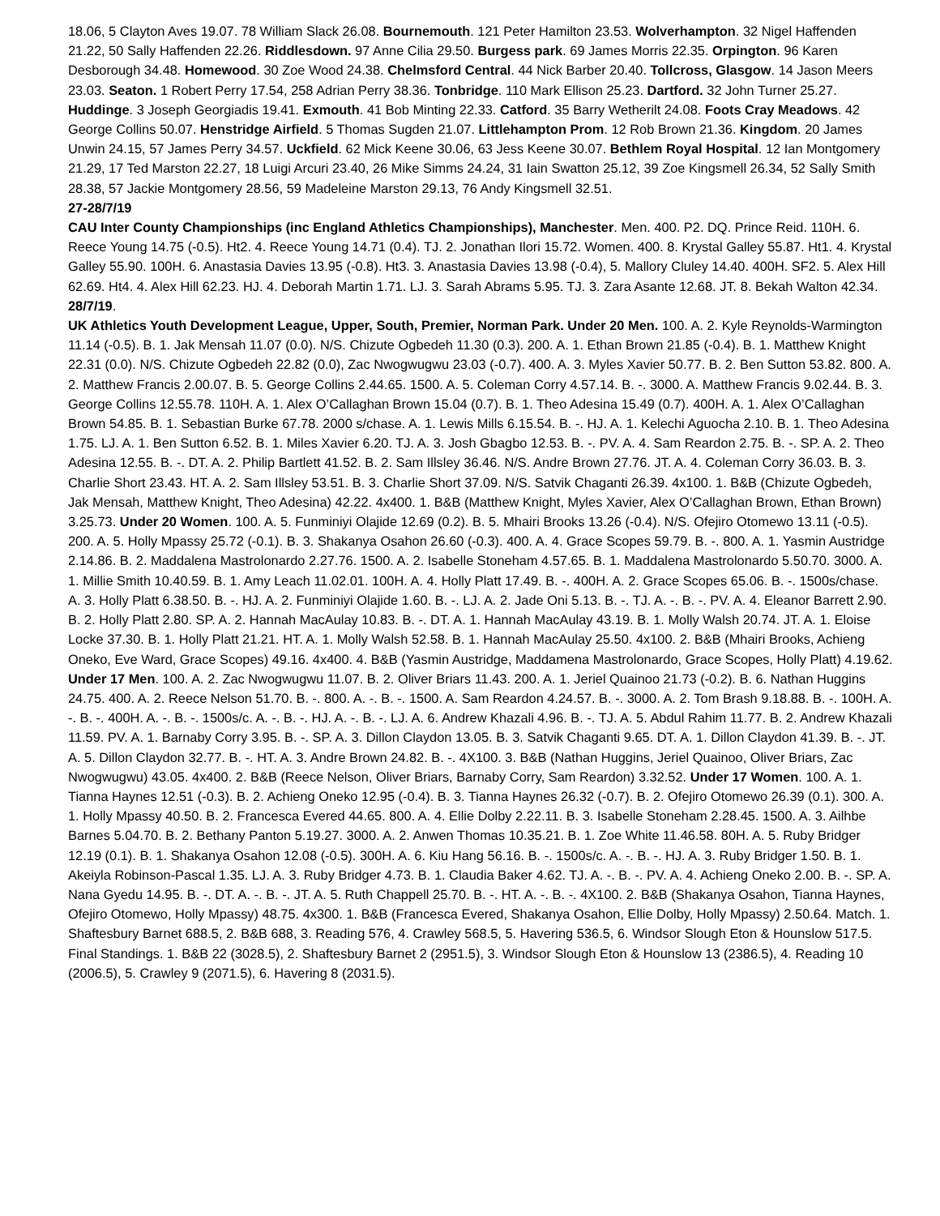18.06, 5 Clayton Aves 19.07. 78 William Slack 26.08. Bournemouth. 121 Peter Hamilton 23.53. Wolverhampton. 32 Nigel Haffenden 21.22, 50 Sally Haffenden 22.26. Riddlesdown. 97 Anne Cilia 29.50. Burgess park. 69 James Morris 22.35. Orpington. 96 Karen Desborough 34.48. Homewood. 30 Zoe Wood 24.38. Chelmsford Central. 44 Nick Barber 20.40. Tollcross, Glasgow. 14 Jason Meers 23.03. Seaton. 1 Robert Perry 17.54, 258 Adrian Perry 38.36. Tonbridge. 110 Mark Ellison 25.23. Dartford. 32 John Turner 25.27. Huddinge. 3 Joseph Georgiadis 19.41. Exmouth. 41 Bob Minting 22.33. Catford. 35 Barry Wetherilt 24.08. Foots Cray Meadows. 42 George Collins 50.07. Henstridge Airfield. 5 Thomas Sugden 21.07. Littlehampton Prom. 12 Rob Brown 21.36. Kingdom. 20 James Unwin 24.15, 57 James Perry 34.57. Uckfield. 62 Mick Keene 30.06, 63 Jess Keene 30.07. Bethlem Royal Hospital. 12 Ian Montgomery 21.29, 17 Ted Marston 22.27, 18 Luigi Arcuri 23.40, 26 Mike Simms 24.24, 31 Iain Swatton 25.12, 39 Zoe Kingsmell 26.34, 52 Sally Smith 28.38, 57 Jackie Montgomery 28.56, 59 Madeleine Marston 29.13, 76 Andy Kingsmell 32.51.
27-28/7/19
CAU Inter County Championships (inc England Athletics Championships), Manchester. Men. 400. P2. DQ. Prince Reid. 110H. 6. Reece Young 14.75 (-0.5). Ht2. 4. Reece Young 14.71 (0.4). TJ. 2. Jonathan Ilori 15.72. Women. 400. 8. Krystal Galley 55.87. Ht1. 4. Krystal Galley 55.90. 100H. 6. Anastasia Davies 13.95 (-0.8). Ht3. 3. Anastasia Davies 13.98 (-0.4), 5. Mallory Cluley 14.40. 400H. SF2. 5. Alex Hill 62.69. Ht4. 4. Alex Hill 62.23. HJ. 4. Deborah Martin 1.71. LJ. 3. Sarah Abrams 5.95. TJ. 3. Zara Asante 12.68. JT. 8. Bekah Walton 42.34.
28/7/19.
UK Athletics Youth Development League, Upper, South, Premier, Norman Park. Under 20 Men. 100. A. 2. Kyle Reynolds-Warmington 11.14 (-0.5). B. 1. Jak Mensah 11.07 (0.0). N/S. Chizute Ogbedeh 11.30 (0.3). 200. A. 1. Ethan Brown 21.85 (-0.4). B. 1. Matthew Knight 22.31 (0.0). N/S. Chizute Ogbedeh 22.82 (0.0), Zac Nwogwugwu 23.03 (-0.7). 400. A. 3. Myles Xavier 50.77. B. 2. Ben Sutton 53.82. 800. A. 2. Matthew Francis 2.00.07. B. 5. George Collins 2.44.65. 1500. A. 5. Coleman Corry 4.57.14. B. -. 3000. A. Matthew Francis 9.02.44. B. 3. George Collins 12.55.78. 110H. A. 1. Alex O’Callaghan Brown 15.04 (0.7). B. 1. Theo Adesina 15.49 (0.7). 400H. A. 1. Alex O’Callaghan Brown 54.85. B. 1. Sebastian Burke 67.78. 2000 s/chase. A. 1. Lewis Mills 6.15.54. B. -. HJ. A. 1. Kelechi Aguocha 2.10. B. 1. Theo Adesina 1.75. LJ. A. 1. Ben Sutton 6.52. B. 1. Miles Xavier 6.20. TJ. A. 3. Josh Gbagbo 12.53. B. -. PV. A. 4. Sam Reardon 2.75. B. -. SP. A. 2. Theo Adesina 12.55. B. -. DT. A. 2. Philip Bartlett 41.52. B. 2. Sam Illsley 36.46. N/S. Andre Brown 27.76. JT. A. 4. Coleman Corry 36.03. B. 3. Charlie Short 23.43. HT. A. 2. Sam Illsley 53.51. B. 3. Charlie Short 37.09. N/S. Satvik Chaganti 26.39. 4x100. 1. B&B (Chizute Ogbedeh, Jak Mensah, Matthew Knight, Theo Adesina) 42.22. 4x400. 1. B&B (Matthew Knight, Myles Xavier, Alex O’Callaghan Brown, Ethan Brown) 3.25.73. Under 20 Women. 100. A. 5. Funminiyi Olajide 12.69 (0.2). B. 5. Mhairi Brooks 13.26 (-0.4). N/S. Ofejiro Otomewo 13.11 (-0.5). 200. A. 5. Holly Mpassy 25.72 (-0.1). B. 3. Shakanya Osahon 26.60 (-0.3). 400. A. 4. Grace Scopes 59.79. B. -. 800. A. 1. Yasmin Austridge 2.14.86. B. 2. Maddalena Mastrolonardo 2.27.76. 1500. A. 2. Isabelle Stoneham 4.57.65. B. 1. Maddalena Mastrolonardo 5.50.70. 3000. A. 1. Millie Smith 10.40.59. B. 1. Amy Leach 11.02.01. 100H. A. 4. Holly Platt 17.49. B. -. 400H. A. 2. Grace Scopes 65.06. B. -. 1500s/chase. A. 3. Holly Platt 6.38.50. B. -. HJ. A. 2. Funminiyi Olajide 1.60. B. -. LJ. A. 2. Jade Oni 5.13. B. -. TJ. A. -. B. -. PV. A. 4. Eleanor Barrett 2.90. B. 2. Holly Platt 2.80. SP. A. 2. Hannah MacAulay 10.83. B. -. DT. A. 1. Hannah MacAulay 43.19. B. 1. Molly Walsh 20.74. JT. A. 1. Eloise Locke 37.30. B. 1. Holly Platt 21.21. HT. A. 1. Molly Walsh 52.58. B. 1. Hannah MacAulay 25.50. 4x100. 2. B&B (Mhairi Brooks, Achieng Oneko, Eve Ward, Grace Scopes) 49.16. 4x400. 4. B&B (Yasmin Austridge, Maddamena Mastrolonardo, Grace Scopes, Holly Platt) 4.19.62. Under 17 Men. 100. A. 2. Zac Nwogwugwu 11.07. B. 2. Oliver Briars 11.43. 200. A. 1. Jeriel Quainoo 21.73 (-0.2). B. 6. Nathan Huggins 24.75. 400. A. 2. Reece Nelson 51.70. B. -. 800. A. -. B. -. 1500. A. Sam Reardon 4.24.57. B. -. 3000. A. 2. Tom Brash 9.18.88. B. -. 100H. A. -. B. -. 400H. A. -. B. -. 1500s/c. A. -. B. -. HJ. A. -. B. -. LJ. A. 6. Andrew Khazali 4.96. B. -. TJ. A. 5. Abdul Rahim 11.77. B. 2. Andrew Khazali 11.59. PV. A. 1. Barnaby Corry 3.95. B. -. SP. A. 3. Dillon Claydon 13.05. B. 3. Satvik Chaganti 9.65. DT. A. 1. Dillon Claydon 41.39. B. -. JT. A. 5. Dillon Claydon 32.77. B. -. HT. A. 3. Andre Brown 24.82. B. -. 4X100. 3. B&B (Nathan Huggins, Jeriel Quainoo, Oliver Briars, Zac Nwogwugwu) 43.05. 4x400. 2. B&B (Reece Nelson, Oliver Briars, Barnaby Corry, Sam Reardon) 3.32.52. Under 17 Women. 100. A. 1. Tianna Haynes 12.51 (-0.3). B. 2. Achieng Oneko 12.95 (-0.4). B. 3. Tianna Haynes 26.32 (-0.7). B. 2. Ofejiro Otomewo 26.39 (0.1). 300. A. 1. Holly Mpassy 40.50. B. 2. Francesca Evered 44.65. 800. A. 4. Ellie Dolby 2.22.11. B. 3. Isabelle Stoneham 2.28.45. 1500. A. 3. Ailhbe Barnes 5.04.70. B. 2. Bethany Panton 5.19.27. 3000. A. 2. Anwen Thomas 10.35.21. B. 1. Zoe White 11.46.58. 80H. A. 5. Ruby Bridger 12.19 (0.1). B. 1. Shakanya Osahon 12.08 (-0.5). 300H. A. 6. Kiu Hang 56.16. B. -. 1500s/c. A. -. B. -. HJ. A. 3. Ruby Bridger 1.50. B. 1. Akeiyla Robinson-Pascal 1.35. LJ. A. 3. Ruby Bridger 4.73. B. 1. Claudia Baker 4.62. TJ. A. -. B. -. PV. A. 4. Achieng Oneko 2.00. B. -. SP. A. Nana Gyedu 14.95. B. -. DT. A. -. B. -. JT. A. 5. Ruth Chappell 25.70. B. -. HT. A. -. B. -. 4X100. 2. B&B (Shakanya Osahon, Tianna Haynes, Ofejiro Otomewo, Holly Mpassy) 48.75. 4x300. 1. B&B (Francesca Evered, Shakanya Osahon, Ellie Dolby, Holly Mpassy) 2.50.64. Match. 1. Shaftesbury Barnet 688.5, 2. B&B 688, 3. Reading 576, 4. Crawley 568.5, 5. Havering 536.5, 6. Windsor Slough Eton & Hounslow 517.5. Final Standings. 1. B&B 22 (3028.5), 2. Shaftesbury Barnet 2 (2951.5), 3. Windsor Slough Eton & Hounslow 13 (2386.5), 4. Reading 10 (2006.5), 5. Crawley 9 (2071.5), 6. Havering 8 (2031.5).